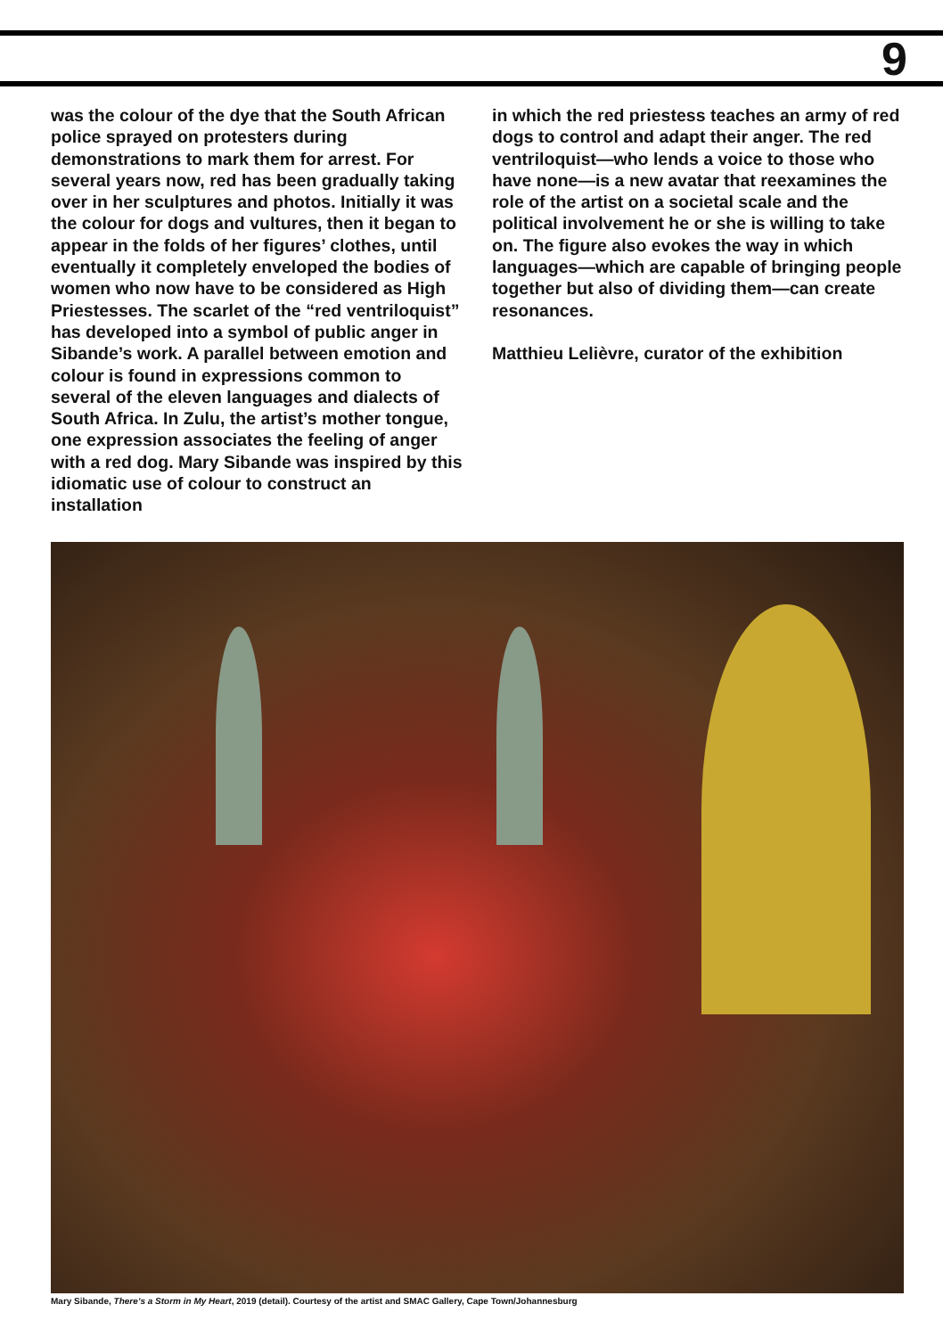9
was the colour of the dye that the South African police sprayed on protesters during demonstrations to mark them for arrest. For several years now, red has been gradually taking over in her sculptures and photos. Initially it was the colour for dogs and vultures, then it began to appear in the folds of her figures’ clothes, until eventually it completely enveloped the bodies of women who now have to be considered as High Priestesses. The scarlet of the “red ventriloquist” has developed into a symbol of public anger in Sibande’s work. A parallel between emotion and colour is found in expressions common to several of the eleven languages and dialects of South Africa. In Zulu, the artist’s mother tongue, one expression associates the feeling of anger with a red dog. Mary Sibande was inspired by this idiomatic use of colour to construct an installation
in which the red priestess teaches an army of red dogs to control and adapt their anger. The red ventriloquist—who lends a voice to those who have none—is a new avatar that reexamines the role of the artist on a societal scale and the political involvement he or she is willing to take on. The figure also evokes the way in which languages—which are capable of bringing people together but also of dividing them—can create resonances.
Matthieu Lelièvre, curator of the exhibition
Mary Sibande, There’s a Storm in My Heart, 2019 (detail). Courtesy of the artist and SMAC Gallery, Cape Town/Johannesburg